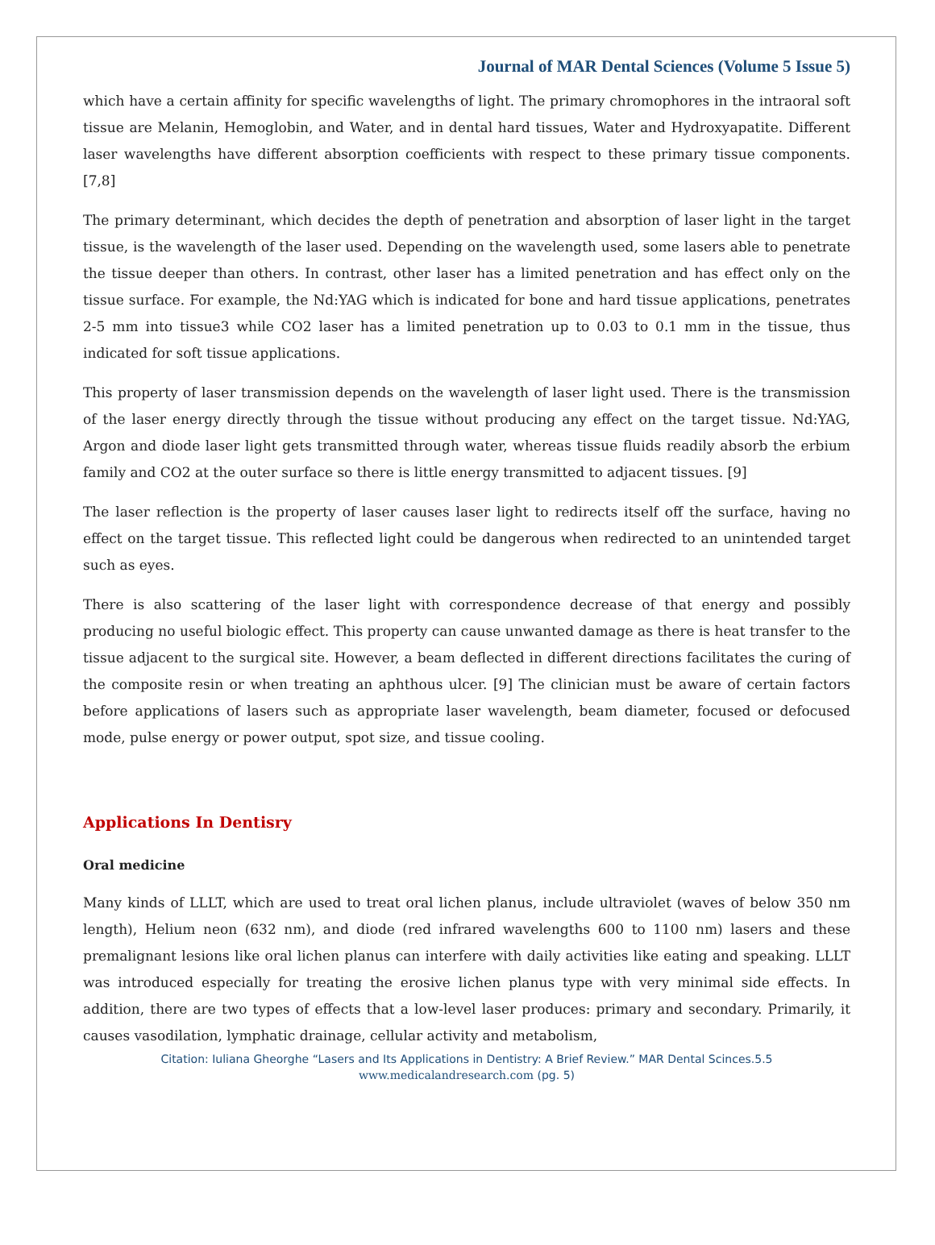Journal of MAR Dental Sciences (Volume 5 Issue 5)
which have a certain affinity for specific wavelengths of light. The primary chromophores in the intraoral soft tissue are Melanin, Hemoglobin, and Water, and in dental hard tissues, Water and Hydroxyapatite. Different laser wavelengths have different absorption coefficients with respect to these primary tissue components. [7,8]
The primary determinant, which decides the depth of penetration and absorption of laser light in the target tissue, is the wavelength of the laser used. Depending on the wavelength used, some lasers able to penetrate the tissue deeper than others. In contrast, other laser has a limited penetration and has effect only on the tissue surface. For example, the Nd:YAG which is indicated for bone and hard tissue applications, penetrates 2-5 mm into tissue3 while CO2 laser has a limited penetration up to 0.03 to 0.1 mm in the tissue, thus indicated for soft tissue applications.
This property of laser transmission depends on the wavelength of laser light used. There is the transmission of the laser energy directly through the tissue without producing any effect on the target tissue. Nd:YAG, Argon and diode laser light gets transmitted through water, whereas tissue fluids readily absorb the erbium family and CO2 at the outer surface so there is little energy transmitted to adjacent tissues. [9]
The laser reflection is the property of laser causes laser light to redirects itself off the surface, having no effect on the target tissue. This reflected light could be dangerous when redirected to an unintended target such as eyes.
There is also scattering of the laser light with correspondence decrease of that energy and possibly producing no useful biologic effect. This property can cause unwanted damage as there is heat transfer to the tissue adjacent to the surgical site. However, a beam deflected in different directions facilitates the curing of the composite resin or when treating an aphthous ulcer. [9] The clinician must be aware of certain factors before applications of lasers such as appropriate laser wavelength, beam diameter, focused or defocused mode, pulse energy or power output, spot size, and tissue cooling.
Applications In Dentisry
Oral medicine
Many kinds of LLLT, which are used to treat oral lichen planus, include ultraviolet (waves of below 350 nm length), Helium neon (632 nm), and diode (red infrared wavelengths 600 to 1100 nm) lasers and these premalignant lesions like oral lichen planus can interfere with daily activities like eating and speaking. LLLT was introduced especially for treating the erosive lichen planus type with very minimal side effects. In addition, there are two types of effects that a low-level laser produces: primary and secondary. Primarily, it causes vasodilation, lymphatic drainage, cellular activity and metabolism,
Citation: Iuliana Gheorghe “Lasers and Its Applications in Dentistry: A Brief Review.” MAR Dental Scinces.5.5
www.medicalandresearch.com (pg. 5)